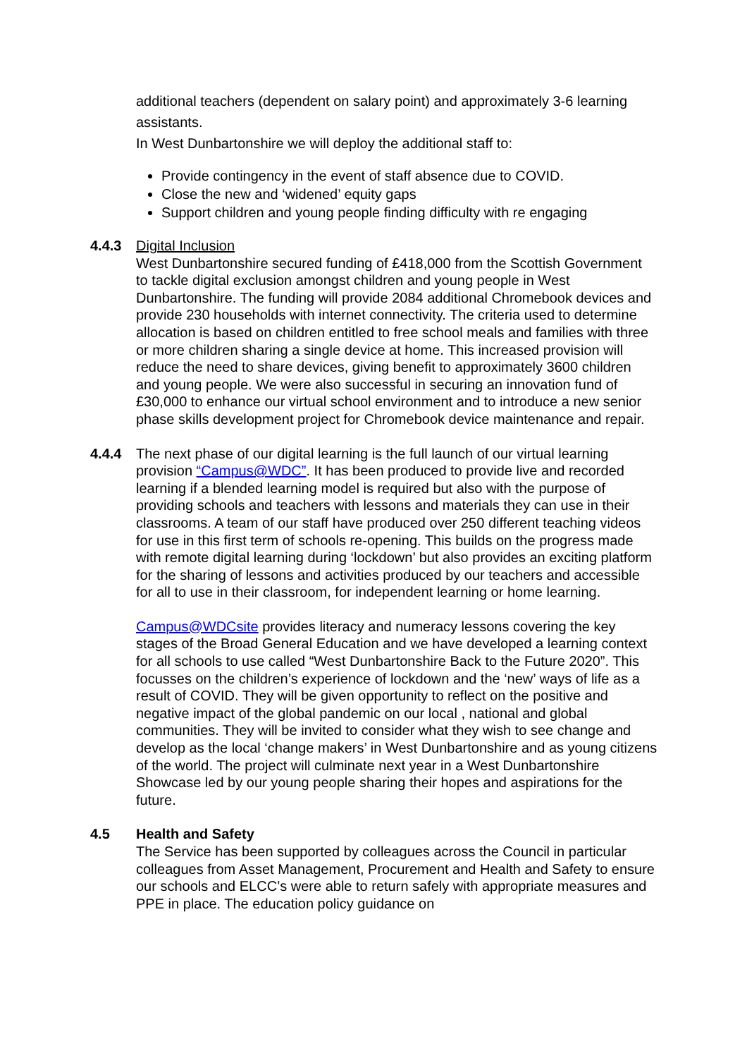additional teachers (dependent on salary point) and approximately 3-6 learning assistants.
In West Dunbartonshire we will deploy the additional staff to:
Provide contingency in the event of staff absence due to COVID.
Close the new and ‘widened’ equity gaps
Support children and young people finding difficulty with re engaging
4.4.3 Digital Inclusion
West Dunbartonshire secured funding of £418,000 from the Scottish Government to tackle digital exclusion amongst children and young people in West Dunbartonshire. The funding will provide 2084 additional Chromebook devices and provide 230 households with internet connectivity. The criteria used to determine allocation is based on children entitled to free school meals and families with three or more children sharing a single device at home. This increased provision will reduce the need to share devices, giving benefit to approximately 3600 children and young people. We were also successful in securing an innovation fund of £30,000 to enhance our virtual school environment and to introduce a new senior phase skills development project for Chromebook device maintenance and repair.
4.4.4 The next phase of our digital learning is the full launch of our virtual learning provision “Campus@WDC”. It has been produced to provide live and recorded learning if a blended learning model is required but also with the purpose of providing schools and teachers with lessons and materials they can use in their classrooms. A team of our staff have produced over 250 different teaching videos for use in this first term of schools re-opening. This builds on the progress made with remote digital learning during ‘lockdown’ but also provides an exciting platform for the sharing of lessons and activities produced by our teachers and accessible for all to use in their classroom, for independent learning or home learning.
Campus@WDCsite provides literacy and numeracy lessons covering the key stages of the Broad General Education and we have developed a learning context for all schools to use called “West Dunbartonshire Back to the Future 2020”. This focusses on the children’s experience of lockdown and the ‘new’ ways of life as a result of COVID. They will be given opportunity to reflect on the positive and negative impact of the global pandemic on our local , national and global communities. They will be invited to consider what they wish to see change and develop as the local ‘change makers’ in West Dunbartonshire and as young citizens of the world. The project will culminate next year in a West Dunbartonshire Showcase led by our young people sharing their hopes and aspirations for the future.
4.5 Health and Safety
The Service has been supported by colleagues across the Council in particular colleagues from Asset Management, Procurement and Health and Safety to ensure our schools and ELCC’s were able to return safely with appropriate measures and PPE in place. The education policy guidance on